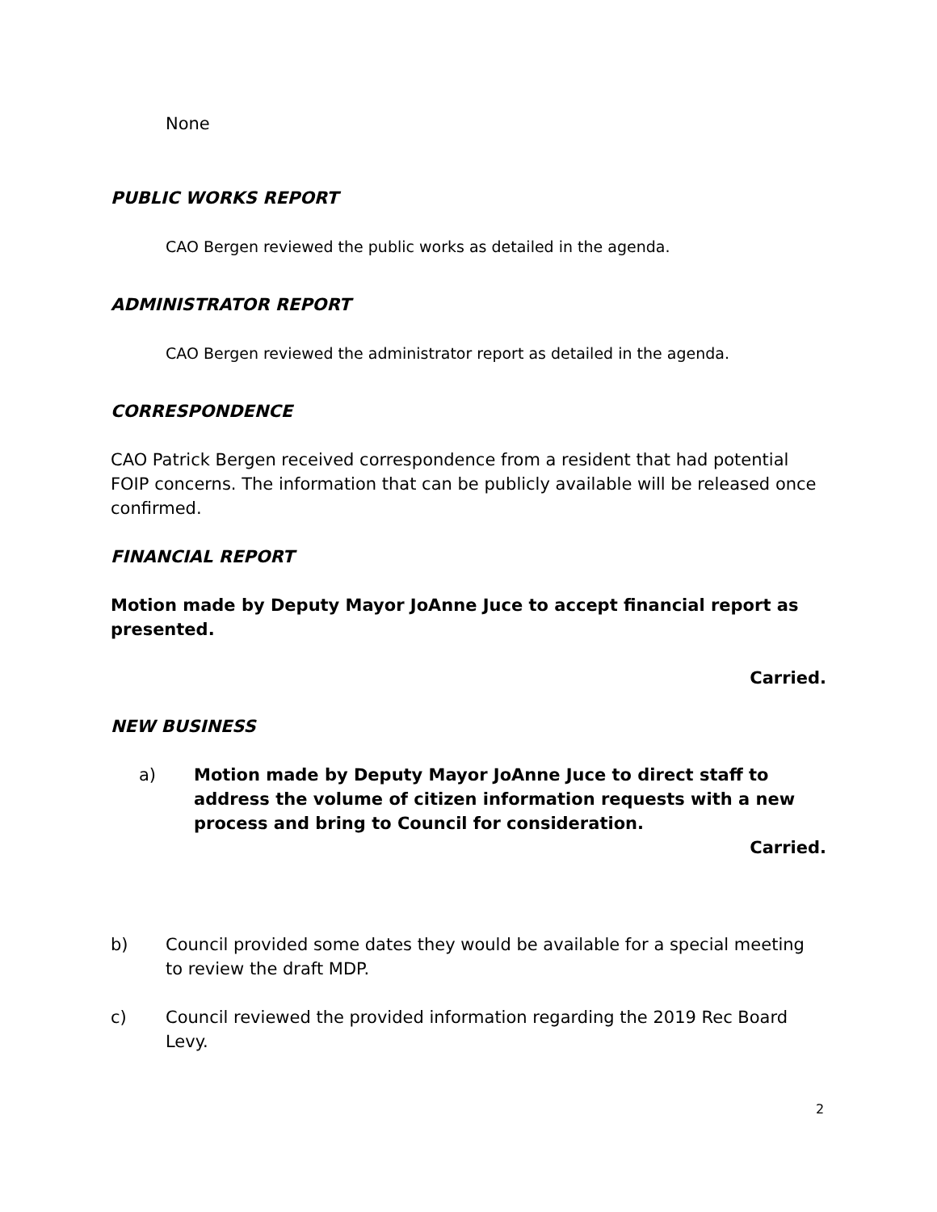None
PUBLIC WORKS REPORT
CAO Bergen reviewed the public works as detailed in the agenda.
ADMINISTRATOR REPORT
CAO Bergen reviewed the administrator report as detailed in the agenda.
CORRESPONDENCE
CAO Patrick Bergen received correspondence from a resident that had potential FOIP concerns. The information that can be publicly available will be released once confirmed.
FINANCIAL REPORT
Motion made by Deputy Mayor JoAnne Juce to accept financial report as presented.
Carried.
NEW BUSINESS
a) Motion made by Deputy Mayor JoAnne Juce to direct staff to address the volume of citizen information requests with a new process and bring to Council for consideration.
Carried.
b) Council provided some dates they would be available for a special meeting to review the draft MDP.
c) Council reviewed the provided information regarding the 2019 Rec Board Levy.
2